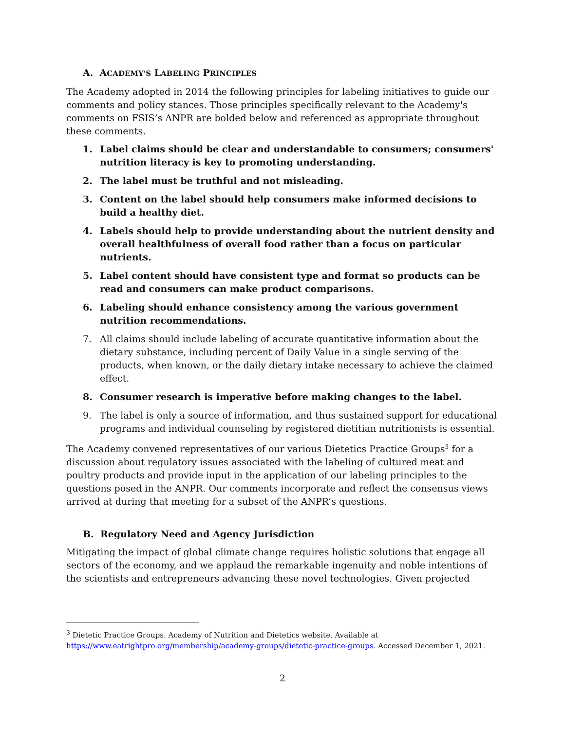A. ACADEMY'S LABELING PRINCIPLES
The Academy adopted in 2014 the following principles for labeling initiatives to guide our comments and policy stances. Those principles specifically relevant to the Academy's comments on FSIS’s ANPR are bolded below and referenced as appropriate throughout these comments.
1. Label claims should be clear and understandable to consumers; consumers' nutrition literacy is key to promoting understanding.
2. The label must be truthful and not misleading.
3. Content on the label should help consumers make informed decisions to build a healthy diet.
4. Labels should help to provide understanding about the nutrient density and overall healthfulness of overall food rather than a focus on particular nutrients.
5. Label content should have consistent type and format so products can be read and consumers can make product comparisons.
6. Labeling should enhance consistency among the various government nutrition recommendations.
7. All claims should include labeling of accurate quantitative information about the dietary substance, including percent of Daily Value in a single serving of the products, when known, or the daily dietary intake necessary to achieve the claimed effect.
8. Consumer research is imperative before making changes to the label.
9. The label is only a source of information, and thus sustained support for educational programs and individual counseling by registered dietitian nutritionists is essential.
The Academy convened representatives of our various Dietetics Practice Groups<sup>3</sup> for a discussion about regulatory issues associated with the labeling of cultured meat and poultry products and provide input in the application of our labeling principles to the questions posed in the ANPR. Our comments incorporate and reflect the consensus views arrived at during that meeting for a subset of the ANPR’s questions.
B. Regulatory Need and Agency Jurisdiction
Mitigating the impact of global climate change requires holistic solutions that engage all sectors of the economy, and we applaud the remarkable ingenuity and noble intentions of the scientists and entrepreneurs advancing these novel technologies. Given projected
<sup>3</sup> Dietetic Practice Groups. Academy of Nutrition and Dietetics website. Available at https://www.eatrightpro.org/membership/academy-groups/dietetic-practice-groups. Accessed December 1, 2021.
2